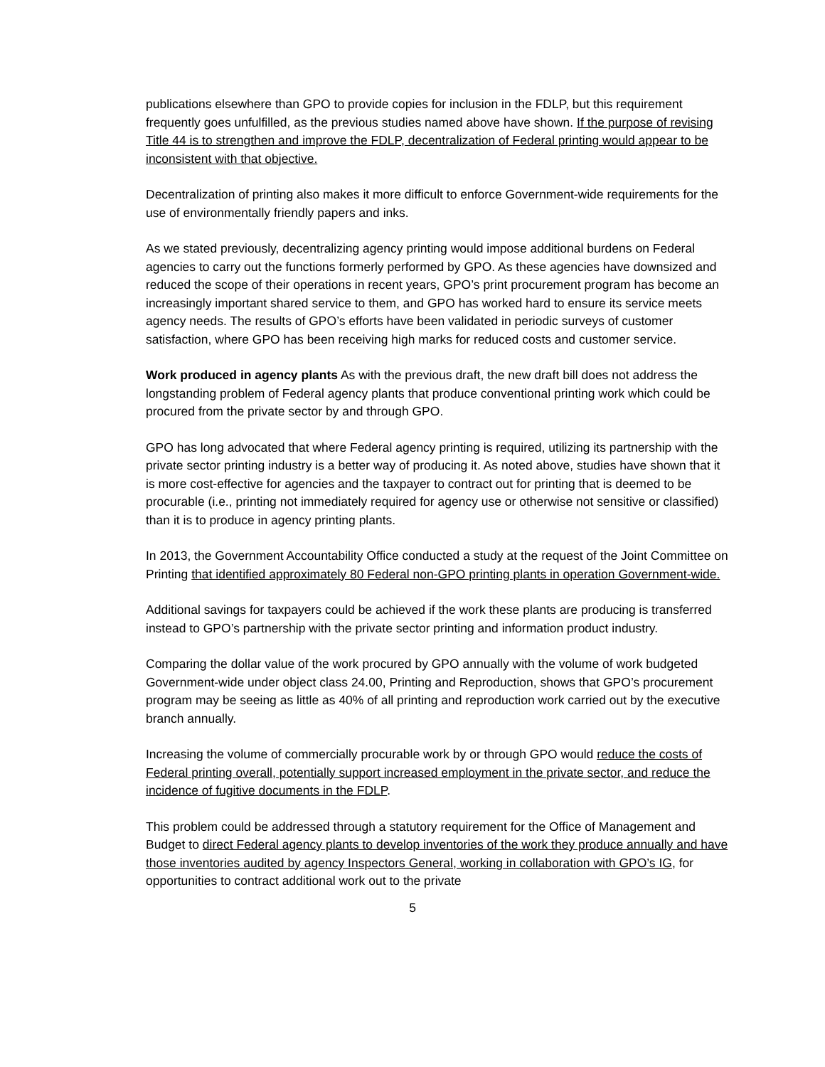publications elsewhere than GPO to provide copies for inclusion in the FDLP, but this requirement frequently goes unfulfilled, as the previous studies named above have shown. If the purpose of revising Title 44 is to strengthen and improve the FDLP, decentralization of Federal printing would appear to be inconsistent with that objective.
Decentralization of printing also makes it more difficult to enforce Government-wide requirements for the use of environmentally friendly papers and inks.
As we stated previously, decentralizing agency printing would impose additional burdens on Federal agencies to carry out the functions formerly performed by GPO. As these agencies have downsized and reduced the scope of their operations in recent years, GPO’s print procurement program has become an increasingly important shared service to them, and GPO has worked hard to ensure its service meets agency needs. The results of GPO’s efforts have been validated in periodic surveys of customer satisfaction, where GPO has been receiving high marks for reduced costs and customer service.
Work produced in agency plants As with the previous draft, the new draft bill does not address the longstanding problem of Federal agency plants that produce conventional printing work which could be procured from the private sector by and through GPO.
GPO has long advocated that where Federal agency printing is required, utilizing its partnership with the private sector printing industry is a better way of producing it. As noted above, studies have shown that it is more cost-effective for agencies and the taxpayer to contract out for printing that is deemed to be procurable (i.e., printing not immediately required for agency use or otherwise not sensitive or classified) than it is to produce in agency printing plants.
In 2013, the Government Accountability Office conducted a study at the request of the Joint Committee on Printing that identified approximately 80 Federal non-GPO printing plants in operation Government-wide.
Additional savings for taxpayers could be achieved if the work these plants are producing is transferred instead to GPO’s partnership with the private sector printing and information product industry.
Comparing the dollar value of the work procured by GPO annually with the volume of work budgeted Government-wide under object class 24.00, Printing and Reproduction, shows that GPO’s procurement program may be seeing as little as 40% of all printing and reproduction work carried out by the executive branch annually.
Increasing the volume of commercially procurable work by or through GPO would reduce the costs of Federal printing overall, potentially support increased employment in the private sector, and reduce the incidence of fugitive documents in the FDLP.
This problem could be addressed through a statutory requirement for the Office of Management and Budget to direct Federal agency plants to develop inventories of the work they produce annually and have those inventories audited by agency Inspectors General, working in collaboration with GPO’s IG, for opportunities to contract additional work out to the private
5